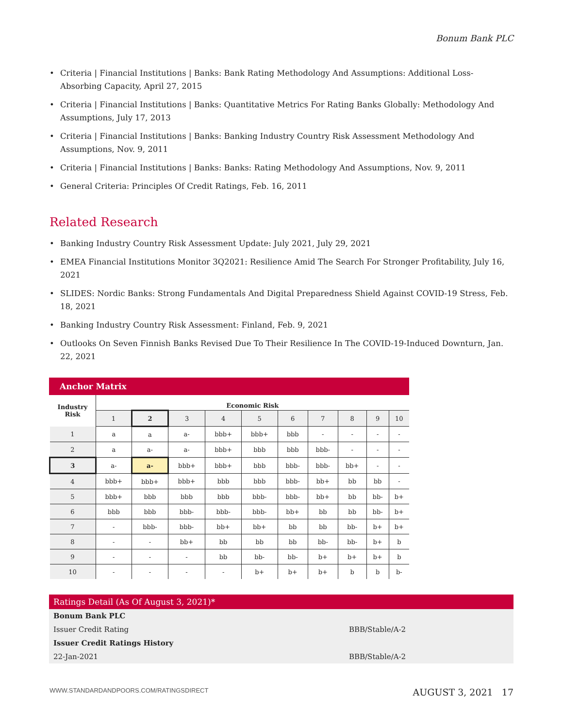Bonum Bank PLC
• Criteria | Financial Institutions | Banks: Bank Rating Methodology And Assumptions: Additional Loss-Absorbing Capacity, April 27, 2015
• Criteria | Financial Institutions | Banks: Quantitative Metrics For Rating Banks Globally: Methodology And Assumptions, July 17, 2013
• Criteria | Financial Institutions | Banks: Banking Industry Country Risk Assessment Methodology And Assumptions, Nov. 9, 2011
• Criteria | Financial Institutions | Banks: Banks: Rating Methodology And Assumptions, Nov. 9, 2011
• General Criteria: Principles Of Credit Ratings, Feb. 16, 2011
Related Research
• Banking Industry Country Risk Assessment Update: July 2021, July 29, 2021
• EMEA Financial Institutions Monitor 3Q2021: Resilience Amid The Search For Stronger Profitability, July 16, 2021
• SLIDES: Nordic Banks: Strong Fundamentals And Digital Preparedness Shield Against COVID-19 Stress, Feb. 18, 2021
• Banking Industry Country Risk Assessment: Finland, Feb. 9, 2021
• Outlooks On Seven Finnish Banks Revised Due To Their Resilience In The COVID-19-Induced Downturn, Jan. 22, 2021
Anchor Matrix
| Industry Risk | Economic Risk | | | | | | | | | |
| --- | --- | --- | --- | --- | --- | --- | --- | --- | --- | --- |
| | 1 | 2 | 3 | 4 | 5 | 6 | 7 | 8 | 9 | 10 |
| 1 | a | a | a- | bbb+ | bbb+ | bbb | - | - | - | - |
| 2 | a | a- | a- | bbb+ | bbb | bbb | bbb- | - | - | - |
| 3 | a- | a- | bbb+ | bbb+ | bbb | bbb- | bbb- | bb+ | - | - |
| 4 | bbb+ | bbb+ | bbb+ | bbb | bbb | bbb- | bb+ | bb | bb | - |
| 5 | bbb+ | bbb | bbb | bbb | bbb- | bbb- | bb+ | bb | bb- | b+ |
| 6 | bbb | bbb | bbb- | bbb- | bbb- | bb+ | bb | bb | bb- | b+ |
| 7 | - | bbb- | bbb- | bb+ | bb+ | bb | bb | bb- | b+ | b+ |
| 8 | - | - | bb+ | bb | bb | bb | bb- | bb- | b+ | b |
| 9 | - | - | - | bb | bb- | bb- | b+ | b+ | b+ | b |
| 10 | - | - | - | - | b+ | b+ | b+ | b | b | b- |
Ratings Detail (As Of August 3, 2021)*
| Bonum Bank PLC | |
| Issuer Credit Rating | BBB/Stable/A-2 |
| Issuer Credit Ratings History | |
| 22-Jan-2021 | BBB/Stable/A-2 |
WWW.STANDARDANDPOORS.COM/RATINGSDIRECT AUGUST 3, 2021 17